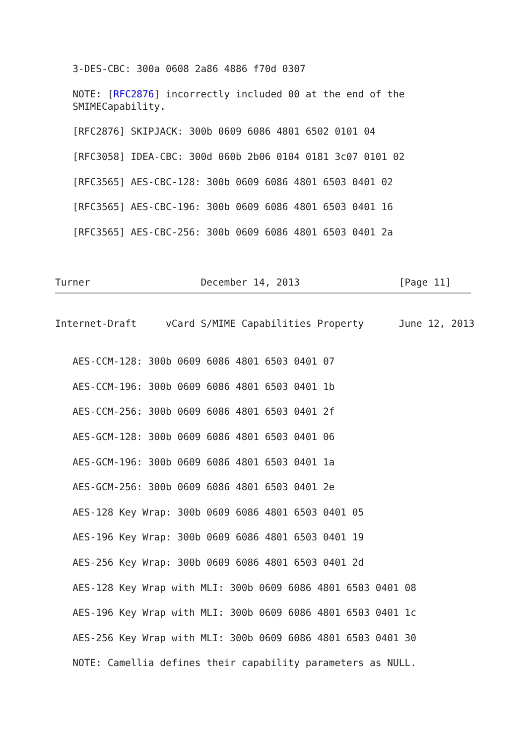3-DES-CBC: 300a 0608 2a86 4886 f70d 0307

   NOTE: [RFC2876] incorrectly included 00 at the end of the
   SMIMECapability.

   [RFC2876] SKIPJACK: 300b 0609 6086 4801 6502 0101 04

   [RFC3058] IDEA-CBC: 300d 060b 2b06 0104 0181 3c07 0101 02

   [RFC3565] AES-CBC-128: 300b 0609 6086 4801 6503 0401 02

   [RFC3565] AES-CBC-196: 300b 0609 6086 4801 6503 0401 16

   [RFC3565] AES-CBC-256: 300b 0609 6086 4801 6503 0401 2a



Turner                   December 14, 2013                 [Page 11]
Internet-Draft     vCard S/MIME Capabilities Property      June 12, 2013


   AES-CCM-128: 300b 0609 6086 4801 6503 0401 07

   AES-CCM-196: 300b 0609 6086 4801 6503 0401 1b

   AES-CCM-256: 300b 0609 6086 4801 6503 0401 2f

   AES-GCM-128: 300b 0609 6086 4801 6503 0401 06

   AES-GCM-196: 300b 0609 6086 4801 6503 0401 1a

   AES-GCM-256: 300b 0609 6086 4801 6503 0401 2e

   AES-128 Key Wrap: 300b 0609 6086 4801 6503 0401 05

   AES-196 Key Wrap: 300b 0609 6086 4801 6503 0401 19

   AES-256 Key Wrap: 300b 0609 6086 4801 6503 0401 2d

   AES-128 Key Wrap with MLI: 300b 0609 6086 4801 6503 0401 08

   AES-196 Key Wrap with MLI: 300b 0609 6086 4801 6503 0401 1c

   AES-256 Key Wrap with MLI: 300b 0609 6086 4801 6503 0401 30

   NOTE: Camellia defines their capability parameters as NULL.